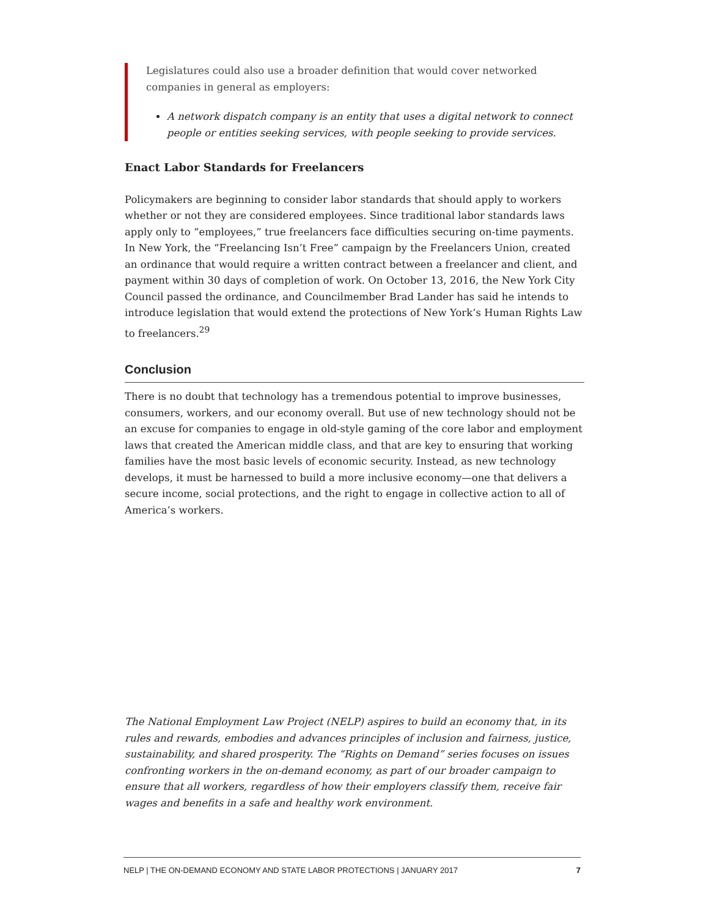Legislatures could also use a broader definition that would cover networked companies in general as employers:
A network dispatch company is an entity that uses a digital network to connect people or entities seeking services, with people seeking to provide services.
Enact Labor Standards for Freelancers
Policymakers are beginning to consider labor standards that should apply to workers whether or not they are considered employees. Since traditional labor standards laws apply only to “employees,” true freelancers face difficulties securing on-time payments. In New York, the “Freelancing Isn’t Free” campaign by the Freelancers Union, created an ordinance that would require a written contract between a freelancer and client, and payment within 30 days of completion of work. On October 13, 2016, the New York City Council passed the ordinance, and Councilmember Brad Lander has said he intends to introduce legislation that would extend the protections of New York’s Human Rights Law to freelancers.<sup>29</sup>
Conclusion
There is no doubt that technology has a tremendous potential to improve businesses, consumers, workers, and our economy overall. But use of new technology should not be an excuse for companies to engage in old-style gaming of the core labor and employment laws that created the American middle class, and that are key to ensuring that working families have the most basic levels of economic security. Instead, as new technology develops, it must be harnessed to build a more inclusive economy—one that delivers a secure income, social protections, and the right to engage in collective action to all of America’s workers.
The National Employment Law Project (NELP) aspires to build an economy that, in its rules and rewards, embodies and advances principles of inclusion and fairness, justice, sustainability, and shared prosperity. The “Rights on Demand” series focuses on issues confronting workers in the on-demand economy, as part of our broader campaign to ensure that all workers, regardless of how their employers classify them, receive fair wages and benefits in a safe and healthy work environment.
NELP | THE ON-DEMAND ECONOMY AND STATE LABOR PROTECTIONS | JANUARY 2017 7